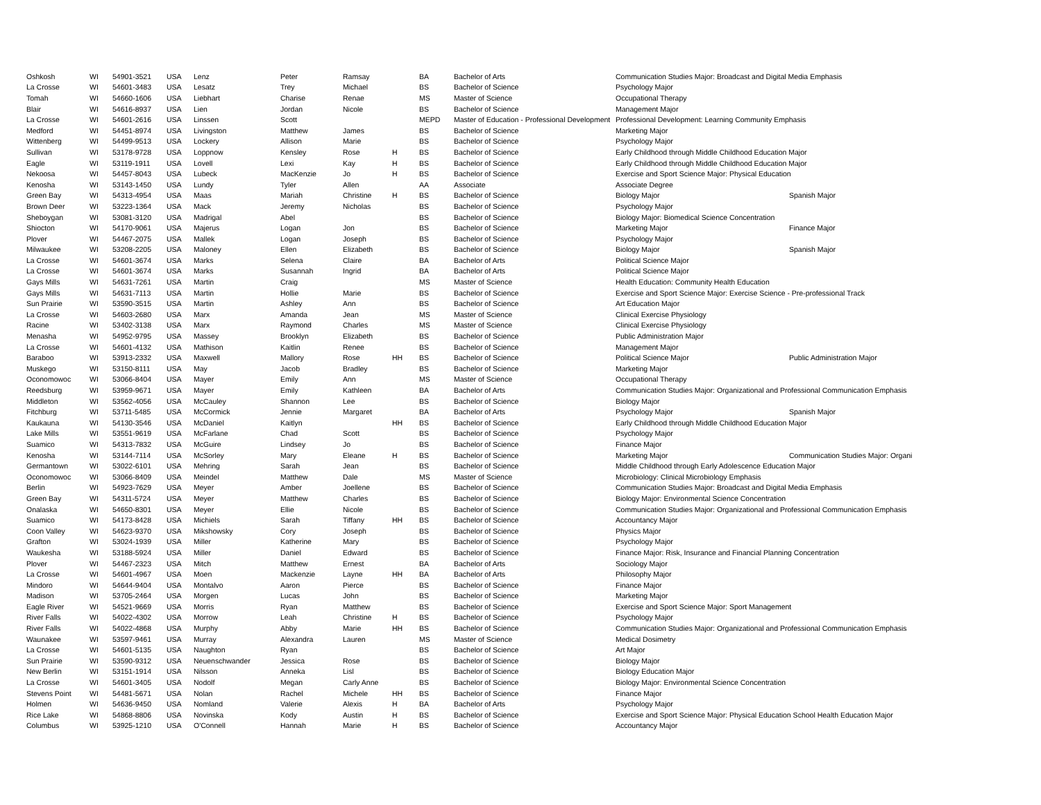| Oshkosh | WI | 54901-3521 | USA | Lenz | Peter | Ramsay | | BA | Bachelor of Arts | Communication Studies Major: Broadcast and Digital Media Emphasis | |
| La Crosse | WI | 54601-3483 | USA | Lesatz | Trey | Michael | | BS | Bachelor of Science | Psychology Major | |
| Tomah | WI | 54660-1606 | USA | Liebhart | Charise | Renae | | MS | Master of Science | Occupational Therapy | |
| Blair | WI | 54616-8937 | USA | Lien | Jordan | Nicole | | BS | Bachelor of Science | Management Major | |
| La Crosse | WI | 54601-2616 | USA | Linssen | Scott | | | MEPD | Master of Education - Professional Development | Professional Development: Learning Community Emphasis | |
| Medford | WI | 54451-8974 | USA | Livingston | Matthew | James | | BS | Bachelor of Science | Marketing Major | |
| Wittenberg | WI | 54499-9513 | USA | Lockery | Allison | Marie | | BS | Bachelor of Science | Psychology Major | |
| Sullivan | WI | 53178-9728 | USA | Loppnow | Kensley | Rose | H | BS | Bachelor of Science | Early Childhood through Middle Childhood Education Major | |
| Eagle | WI | 53119-1911 | USA | Lovell | Lexi | Kay | H | BS | Bachelor of Science | Early Childhood through Middle Childhood Education Major | |
| Nekoosa | WI | 54457-8043 | USA | Lubeck | MacKenzie | Jo | H | BS | Bachelor of Science | Exercise and Sport Science Major: Physical Education | |
| Kenosha | WI | 53143-1450 | USA | Lundy | Tyler | Allen | | AA | Associate | Associate Degree | |
| Green Bay | WI | 54313-4954 | USA | Maas | Mariah | Christine | H | BS | Bachelor of Science | Biology Major | Spanish Major |
| Brown Deer | WI | 53223-1364 | USA | Mack | Jeremy | Nicholas | | BS | Bachelor of Science | Psychology Major | |
| Sheboygan | WI | 53081-3120 | USA | Madrigal | Abel | | | BS | Bachelor of Science | Biology Major: Biomedical Science Concentration | |
| Shiocton | WI | 54170-9061 | USA | Majerus | Logan | Jon | | BS | Bachelor of Science | Marketing Major | Finance Major |
| Plover | WI | 54467-2075 | USA | Mallek | Logan | Joseph | | BS | Bachelor of Science | Psychology Major | |
| Milwaukee | WI | 53208-2205 | USA | Maloney | Ellen | Elizabeth | | BS | Bachelor of Science | Biology Major | Spanish Major |
| La Crosse | WI | 54601-3674 | USA | Marks | Selena | Claire | | BA | Bachelor of Arts | Political Science Major | |
| La Crosse | WI | 54601-3674 | USA | Marks | Susannah | Ingrid | | BA | Bachelor of Arts | Political Science Major | |
| Gays Mills | WI | 54631-7261 | USA | Martin | Craig | | | MS | Master of Science | Health Education: Community Health Education | |
| Gays Mills | WI | 54631-7113 | USA | Martin | Hollie | Marie | | BS | Bachelor of Science | Exercise and Sport Science Major: Exercise Science - Pre-professional Track | |
| Sun Prairie | WI | 53590-3515 | USA | Martin | Ashley | Ann | | BS | Bachelor of Science | Art Education Major | |
| La Crosse | WI | 54603-2680 | USA | Marx | Amanda | Jean | | MS | Master of Science | Clinical Exercise Physiology | |
| Racine | WI | 53402-3138 | USA | Marx | Raymond | Charles | | MS | Master of Science | Clinical Exercise Physiology | |
| Menasha | WI | 54952-9795 | USA | Massey | Brooklyn | Elizabeth | | BS | Bachelor of Science | Public Administration Major | |
| La Crosse | WI | 54601-4132 | USA | Mathison | Kaitlin | Renee | | BS | Bachelor of Science | Management Major | |
| Baraboo | WI | 53913-2332 | USA | Maxwell | Mallory | Rose | HH | BS | Bachelor of Science | Political Science Major | Public Administration Major |
| Muskego | WI | 53150-8111 | USA | May | Jacob | Bradley | | BS | Bachelor of Science | Marketing Major | |
| Oconomowoc | WI | 53066-8404 | USA | Mayer | Emily | Ann | | MS | Master of Science | Occupational Therapy | |
| Reedsburg | WI | 53959-9671 | USA | Mayer | Emily | Kathleen | | BA | Bachelor of Arts | Communication Studies Major: Organizational and Professional Communication Emphasis | |
| Middleton | WI | 53562-4056 | USA | McCauley | Shannon | Lee | | BS | Bachelor of Science | Biology Major | |
| Fitchburg | WI | 53711-5485 | USA | McCormick | Jennie | Margaret | | BA | Bachelor of Arts | Psychology Major | Spanish Major |
| Kaukauna | WI | 54130-3546 | USA | McDaniel | Kaitlyn | | HH | BS | Bachelor of Science | Early Childhood through Middle Childhood Education Major | |
| Lake Mills | WI | 53551-9619 | USA | McFarlane | Chad | Scott | | BS | Bachelor of Science | Psychology Major | |
| Suamico | WI | 54313-7832 | USA | McGuire | Lindsey | Jo | | BS | Bachelor of Science | Finance Major | |
| Kenosha | WI | 53144-7114 | USA | McSorley | Mary | Eleane | H | BS | Bachelor of Science | Marketing Major | Communication Studies Major: Organi |
| Germantown | WI | 53022-6101 | USA | Mehring | Sarah | Jean | | BS | Bachelor of Science | Middle Childhood through Early Adolescence Education Major | |
| Oconomowoc | WI | 53066-8409 | USA | Meindel | Matthew | Dale | | MS | Master of Science | Microbiology: Clinical Microbiology Emphasis | |
| Berlin | WI | 54923-7629 | USA | Meyer | Amber | Joellene | | BS | Bachelor of Science | Communication Studies Major: Broadcast and Digital Media Emphasis | |
| Green Bay | WI | 54311-5724 | USA | Meyer | Matthew | Charles | | BS | Bachelor of Science | Biology Major: Environmental Science Concentration | |
| Onalaska | WI | 54650-8301 | USA | Meyer | Ellie | Nicole | | BS | Bachelor of Science | Communication Studies Major: Organizational and Professional Communication Emphasis | |
| Suamico | WI | 54173-8428 | USA | Michiels | Sarah | Tiffany | HH | BS | Bachelor of Science | Accountancy Major | |
| Coon Valley | WI | 54623-9370 | USA | Mikshowsky | Cory | Joseph | | BS | Bachelor of Science | Physics Major | |
| Grafton | WI | 53024-1939 | USA | Miller | Katherine | Mary | | BS | Bachelor of Science | Psychology Major | |
| Waukesha | WI | 53188-5924 | USA | Miller | Daniel | Edward | | BS | Bachelor of Science | Finance Major: Risk, Insurance and Financial Planning Concentration | |
| Plover | WI | 54467-2323 | USA | Mitch | Matthew | Ernest | | BA | Bachelor of Arts | Sociology Major | |
| La Crosse | WI | 54601-4967 | USA | Moen | Mackenzie | Layne | HH | BA | Bachelor of Arts | Philosophy Major | |
| Mindoro | WI | 54644-9404 | USA | Montalvo | Aaron | Pierce | | BS | Bachelor of Science | Finance Major | |
| Madison | WI | 53705-2464 | USA | Morgen | Lucas | John | | BS | Bachelor of Science | Marketing Major | |
| Eagle River | WI | 54521-9669 | USA | Morris | Ryan | Matthew | | BS | Bachelor of Science | Exercise and Sport Science Major: Sport Management | |
| River Falls | WI | 54022-4302 | USA | Morrow | Leah | Christine | H | BS | Bachelor of Science | Psychology Major | |
| River Falls | WI | 54022-4868 | USA | Murphy | Abby | Marie | HH | BS | Bachelor of Science | Communication Studies Major: Organizational and Professional Communication Emphasis | |
| Waunakee | WI | 53597-9461 | USA | Murray | Alexandra | Lauren | | MS | Master of Science | Medical Dosimetry | |
| La Crosse | WI | 54601-5135 | USA | Naughton | Ryan | | | BS | Bachelor of Science | Art Major | |
| Sun Prairie | WI | 53590-9312 | USA | Neuenschwander | Jessica | Rose | | BS | Bachelor of Science | Biology Major | |
| New Berlin | WI | 53151-1914 | USA | Nilsson | Anneka | Lisl | | BS | Bachelor of Science | Biology Education Major | |
| La Crosse | WI | 54601-3405 | USA | Nodolf | Megan | Carly Anne | | BS | Bachelor of Science | Biology Major: Environmental Science Concentration | |
| Stevens Point | WI | 54481-5671 | USA | Nolan | Rachel | Michele | HH | BS | Bachelor of Science | Finance Major | |
| Holmen | WI | 54636-9450 | USA | Nomland | Valerie | Alexis | H | BA | Bachelor of Arts | Psychology Major | |
| Rice Lake | WI | 54868-8806 | USA | Novinska | Kody | Austin | H | BS | Bachelor of Science | Exercise and Sport Science Major: Physical Education School Health Education Major | |
| Columbus | WI | 53925-1210 | USA | O'Connell | Hannah | Marie | H | BS | Bachelor of Science | Accountancy Major | |